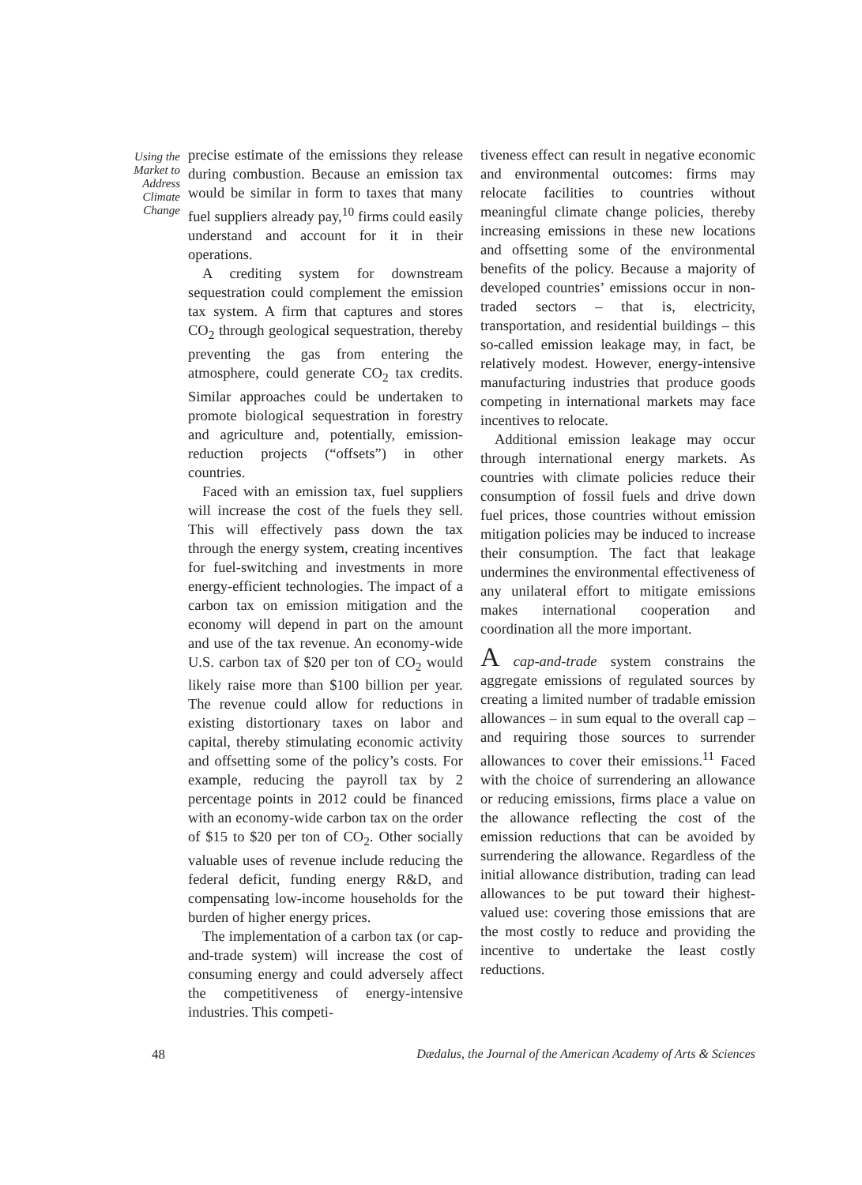Using the Market to Address Climate Change
precise estimate of the emissions they release during combustion. Because an emission tax would be similar in form to taxes that many fuel suppliers already pay,<sup>10</sup> firms could easily understand and account for it in their operations.
A crediting system for downstream sequestration could complement the emission tax system. A firm that captures and stores CO<sub>2</sub> through geological sequestration, thereby preventing the gas from entering the atmosphere, could generate CO<sub>2</sub> tax credits. Similar approaches could be undertaken to promote biological sequestration in forestry and agriculture and, potentially, emission-reduction projects (“offsets”) in other countries.
Faced with an emission tax, fuel suppliers will increase the cost of the fuels they sell. This will effectively pass down the tax through the energy system, creating incentives for fuel-switching and investments in more energy-efficient technologies. The impact of a carbon tax on emission mitigation and the economy will depend in part on the amount and use of the tax revenue. An economy-wide U.S. carbon tax of $20 per ton of CO<sub>2</sub> would likely raise more than $100 billion per year. The revenue could allow for reductions in existing distortionary taxes on labor and capital, thereby stimulating economic activity and offsetting some of the policy’s costs. For example, reducing the payroll tax by 2 percentage points in 2012 could be financed with an economy-wide carbon tax on the order of $15 to $20 per ton of CO<sub>2</sub>. Other socially valuable uses of revenue include reducing the federal deficit, funding energy R&D, and compensating low-income households for the burden of higher energy prices.
The implementation of a carbon tax (or cap-and-trade system) will increase the cost of consuming energy and could adversely affect the competitiveness of energy-intensive industries. This competi-
tiveness effect can result in negative economic and environmental outcomes: firms may relocate facilities to countries without meaningful climate change policies, thereby increasing emissions in these new locations and offsetting some of the environmental benefits of the policy. Because a majority of developed countries’ emissions occur in non-traded sectors – that is, electricity, transportation, and residential buildings – this so-called emission leakage may, in fact, be relatively modest. However, energy-intensive manufacturing industries that produce goods competing in international markets may face incentives to relocate.
Additional emission leakage may occur through international energy markets. As countries with climate policies reduce their consumption of fossil fuels and drive down fuel prices, those countries without emission mitigation policies may be induced to increase their consumption. The fact that leakage undermines the environmental effectiveness of any unilateral effort to mitigate emissions makes international cooperation and coordination all the more important.
A cap-and-trade system constrains the aggregate emissions of regulated sources by creating a limited number of tradable emission allowances – in sum equal to the overall cap – and requiring those sources to surrender allowances to cover their emissions.<sup>11</sup> Faced with the choice of surrendering an allowance or reducing emissions, firms place a value on the allowance reflecting the cost of the emission reductions that can be avoided by surrendering the allowance. Regardless of the initial allowance distribution, trading can lead allowances to be put toward their highest-valued use: covering those emissions that are the most costly to reduce and providing the incentive to undertake the least costly reductions.
48 Dædalus, the Journal of the American Academy of Arts & Sciences